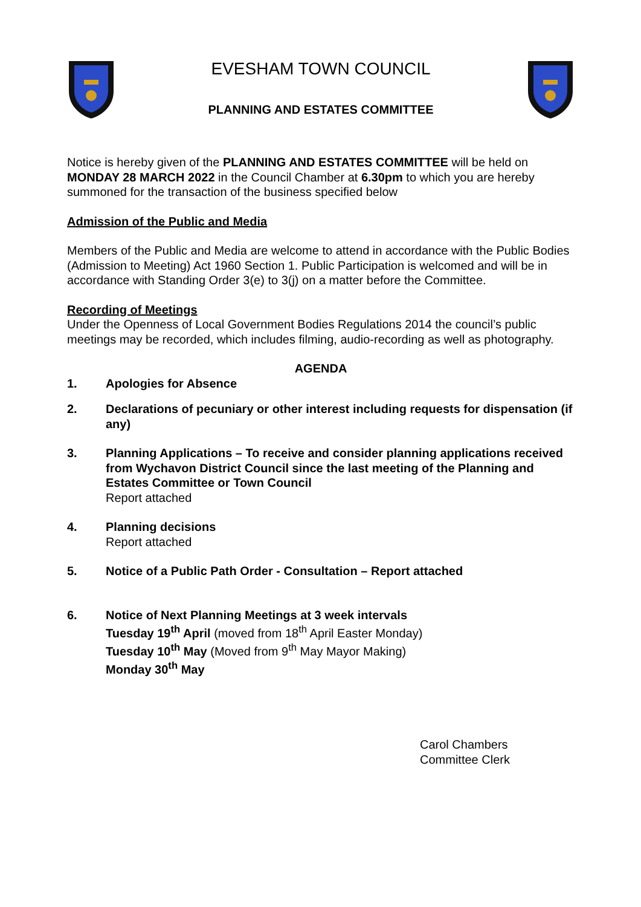EVESHAM TOWN COUNCIL
PLANNING AND ESTATES COMMITTEE
Notice is hereby given of the PLANNING AND ESTATES COMMITTEE will be held on MONDAY 28 MARCH 2022 in the Council Chamber at 6.30pm to which you are hereby summoned for the transaction of the business specified below
Admission of the Public and Media
Members of the Public and Media are welcome to attend in accordance with the Public Bodies (Admission to Meeting) Act 1960 Section 1. Public Participation is welcomed and will be in accordance with Standing Order 3(e) to 3(j) on a matter before the Committee.
Recording of Meetings
Under the Openness of Local Government Bodies Regulations 2014 the council’s public meetings may be recorded, which includes filming, audio-recording as well as photography.
AGENDA
1. Apologies for Absence
2. Declarations of pecuniary or other interest including requests for dispensation (if any)
3. Planning Applications – To receive and consider planning applications received from Wychavon District Council since the last meeting of the Planning and Estates Committee or Town Council
Report attached
4. Planning decisions
Report attached
5. Notice of a Public Path Order - Consultation – Report attached
6. Notice of Next Planning Meetings at 3 week intervals
Tuesday 19<sup>th</sup> April (moved from 18<sup>th</sup> April Easter Monday)
Tuesday 10<sup>th</sup> May (Moved from 9<sup>th</sup> May Mayor Making)
Monday 30<sup>th</sup> May
Carol Chambers
Committee Clerk